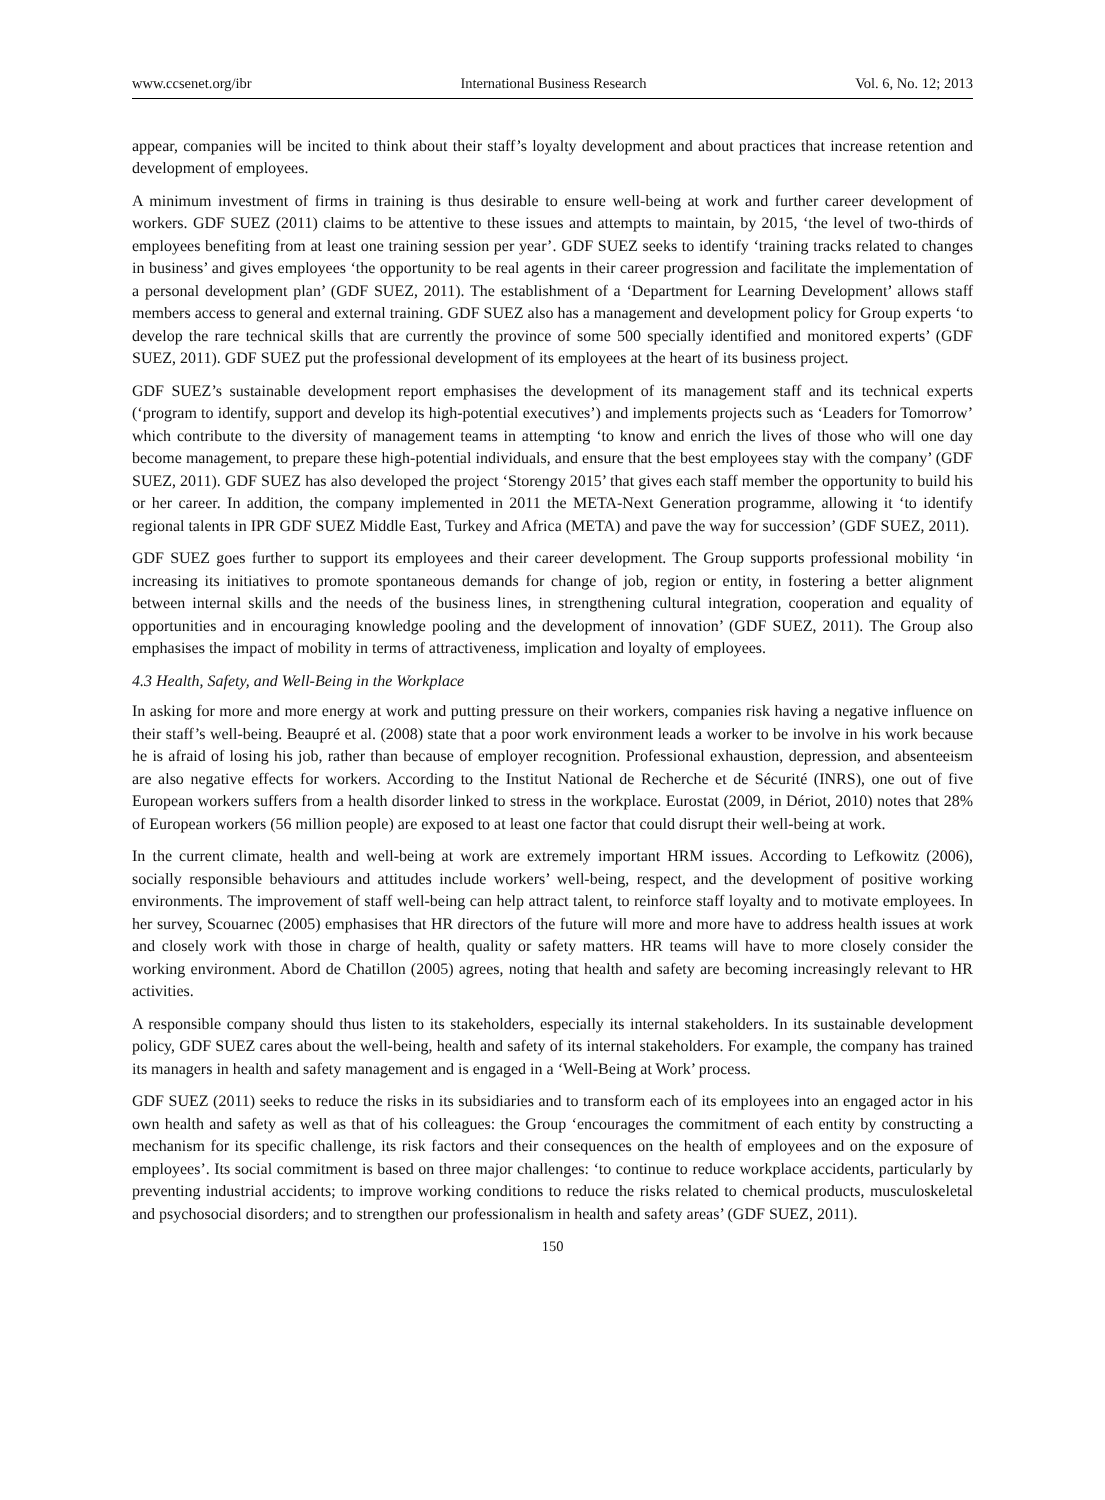www.ccsenet.org/ibr International Business Research Vol. 6, No. 12; 2013
appear, companies will be incited to think about their staff’s loyalty development and about practices that increase retention and development of employees.
A minimum investment of firms in training is thus desirable to ensure well-being at work and further career development of workers. GDF SUEZ (2011) claims to be attentive to these issues and attempts to maintain, by 2015, ‘the level of two-thirds of employees benefiting from at least one training session per year’. GDF SUEZ seeks to identify ‘training tracks related to changes in business’ and gives employees ‘the opportunity to be real agents in their career progression and facilitate the implementation of a personal development plan’ (GDF SUEZ, 2011). The establishment of a ‘Department for Learning Development’ allows staff members access to general and external training. GDF SUEZ also has a management and development policy for Group experts ‘to develop the rare technical skills that are currently the province of some 500 specially identified and monitored experts’ (GDF SUEZ, 2011). GDF SUEZ put the professional development of its employees at the heart of its business project.
GDF SUEZ’s sustainable development report emphasises the development of its management staff and its technical experts (‘program to identify, support and develop its high-potential executives’) and implements projects such as ‘Leaders for Tomorrow’ which contribute to the diversity of management teams in attempting ‘to know and enrich the lives of those who will one day become management, to prepare these high-potential individuals, and ensure that the best employees stay with the company’ (GDF SUEZ, 2011). GDF SUEZ has also developed the project ‘Storengy 2015’ that gives each staff member the opportunity to build his or her career. In addition, the company implemented in 2011 the META-Next Generation programme, allowing it ‘to identify regional talents in IPR GDF SUEZ Middle East, Turkey and Africa (META) and pave the way for succession’ (GDF SUEZ, 2011).
GDF SUEZ goes further to support its employees and their career development. The Group supports professional mobility ‘in increasing its initiatives to promote spontaneous demands for change of job, region or entity, in fostering a better alignment between internal skills and the needs of the business lines, in strengthening cultural integration, cooperation and equality of opportunities and in encouraging knowledge pooling and the development of innovation’ (GDF SUEZ, 2011). The Group also emphasises the impact of mobility in terms of attractiveness, implication and loyalty of employees.
4.3 Health, Safety, and Well-Being in the Workplace
In asking for more and more energy at work and putting pressure on their workers, companies risk having a negative influence on their staff’s well-being. Beaupré et al. (2008) state that a poor work environment leads a worker to be involve in his work because he is afraid of losing his job, rather than because of employer recognition. Professional exhaustion, depression, and absenteeism are also negative effects for workers. According to the Institut National de Recherche et de Sécurité (INRS), one out of five European workers suffers from a health disorder linked to stress in the workplace. Eurostat (2009, in Dériot, 2010) notes that 28% of European workers (56 million people) are exposed to at least one factor that could disrupt their well-being at work.
In the current climate, health and well-being at work are extremely important HRM issues. According to Lefkowitz (2006), socially responsible behaviours and attitudes include workers’ well-being, respect, and the development of positive working environments. The improvement of staff well-being can help attract talent, to reinforce staff loyalty and to motivate employees. In her survey, Scouarnec (2005) emphasises that HR directors of the future will more and more have to address health issues at work and closely work with those in charge of health, quality or safety matters. HR teams will have to more closely consider the working environment. Abord de Chatillon (2005) agrees, noting that health and safety are becoming increasingly relevant to HR activities.
A responsible company should thus listen to its stakeholders, especially its internal stakeholders. In its sustainable development policy, GDF SUEZ cares about the well-being, health and safety of its internal stakeholders. For example, the company has trained its managers in health and safety management and is engaged in a ‘Well-Being at Work’ process.
GDF SUEZ (2011) seeks to reduce the risks in its subsidiaries and to transform each of its employees into an engaged actor in his own health and safety as well as that of his colleagues: the Group ‘encourages the commitment of each entity by constructing a mechanism for its specific challenge, its risk factors and their consequences on the health of employees and on the exposure of employees’. Its social commitment is based on three major challenges: ‘to continue to reduce workplace accidents, particularly by preventing industrial accidents; to improve working conditions to reduce the risks related to chemical products, musculoskeletal and psychosocial disorders; and to strengthen our professionalism in health and safety areas’ (GDF SUEZ, 2011).
150